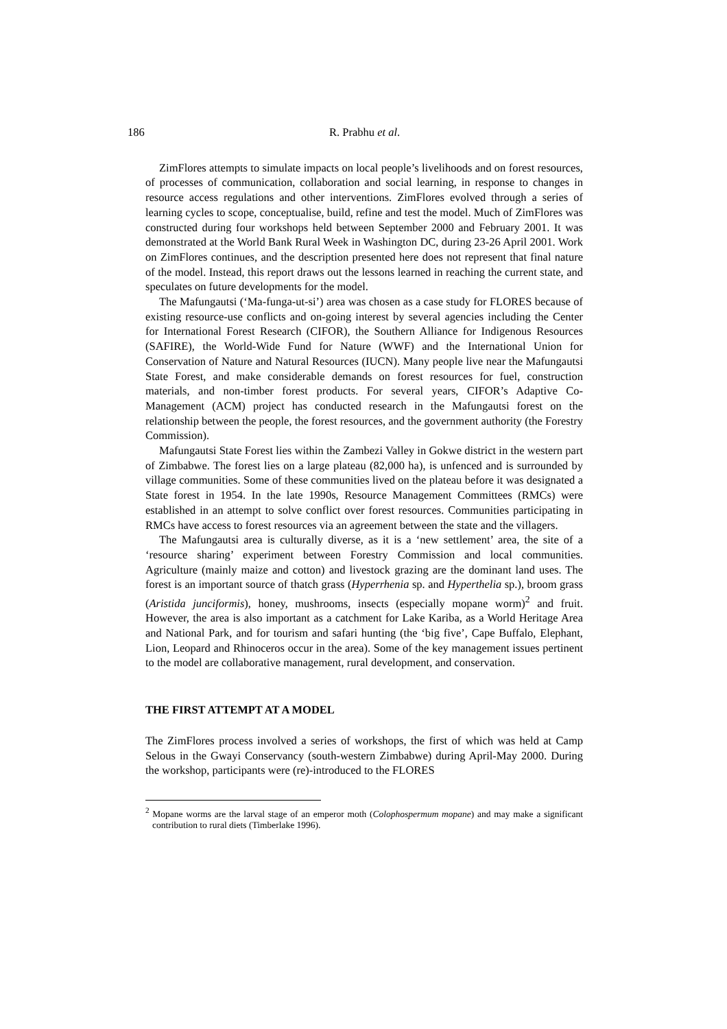186 R. Prabhu et al.
ZimFlores attempts to simulate impacts on local people’s livelihoods and on forest resources, of processes of communication, collaboration and social learning, in response to changes in resource access regulations and other interventions. ZimFlores evolved through a series of learning cycles to scope, conceptualise, build, refine and test the model. Much of ZimFlores was constructed during four workshops held between September 2000 and February 2001. It was demonstrated at the World Bank Rural Week in Washington DC, during 23-26 April 2001. Work on ZimFlores continues, and the description presented here does not represent that final nature of the model. Instead, this report draws out the lessons learned in reaching the current state, and speculates on future developments for the model.
The Mafungautsi (‘Ma-funga-ut-si’) area was chosen as a case study for FLORES because of existing resource-use conflicts and on-going interest by several agencies including the Center for International Forest Research (CIFOR), the Southern Alliance for Indigenous Resources (SAFIRE), the World-Wide Fund for Nature (WWF) and the International Union for Conservation of Nature and Natural Resources (IUCN). Many people live near the Mafungautsi State Forest, and make considerable demands on forest resources for fuel, construction materials, and non-timber forest products. For several years, CIFOR’s Adaptive Co-Management (ACM) project has conducted research in the Mafungautsi forest on the relationship between the people, the forest resources, and the government authority (the Forestry Commission).
Mafungautsi State Forest lies within the Zambezi Valley in Gokwe district in the western part of Zimbabwe. The forest lies on a large plateau (82,000 ha), is unfenced and is surrounded by village communities. Some of these communities lived on the plateau before it was designated a State forest in 1954. In the late 1990s, Resource Management Committees (RMCs) were established in an attempt to solve conflict over forest resources. Communities participating in RMCs have access to forest resources via an agreement between the state and the villagers.
The Mafungautsi area is culturally diverse, as it is a ‘new settlement’ area, the site of a ‘resource sharing’ experiment between Forestry Commission and local communities. Agriculture (mainly maize and cotton) and livestock grazing are the dominant land uses. The forest is an important source of thatch grass (Hyperrhenia sp. and Hyperthelia sp.), broom grass (Aristida junciformis), honey, mushrooms, insects (especially mopane worm)<sup>2</sup> and fruit. However, the area is also important as a catchment for Lake Kariba, as a World Heritage Area and National Park, and for tourism and safari hunting (the ‘big five’, Cape Buffalo, Elephant, Lion, Leopard and Rhinoceros occur in the area). Some of the key management issues pertinent to the model are collaborative management, rural development, and conservation.
THE FIRST ATTEMPT AT A MODEL
The ZimFlores process involved a series of workshops, the first of which was held at Camp Selous in the Gwayi Conservancy (south-western Zimbabwe) during April-May 2000. During the workshop, participants were (re)-introduced to the FLORES
<sup>2</sup> Mopane worms are the larval stage of an emperor moth (Colophospermum mopane) and may make a significant contribution to rural diets (Timberlake 1996).